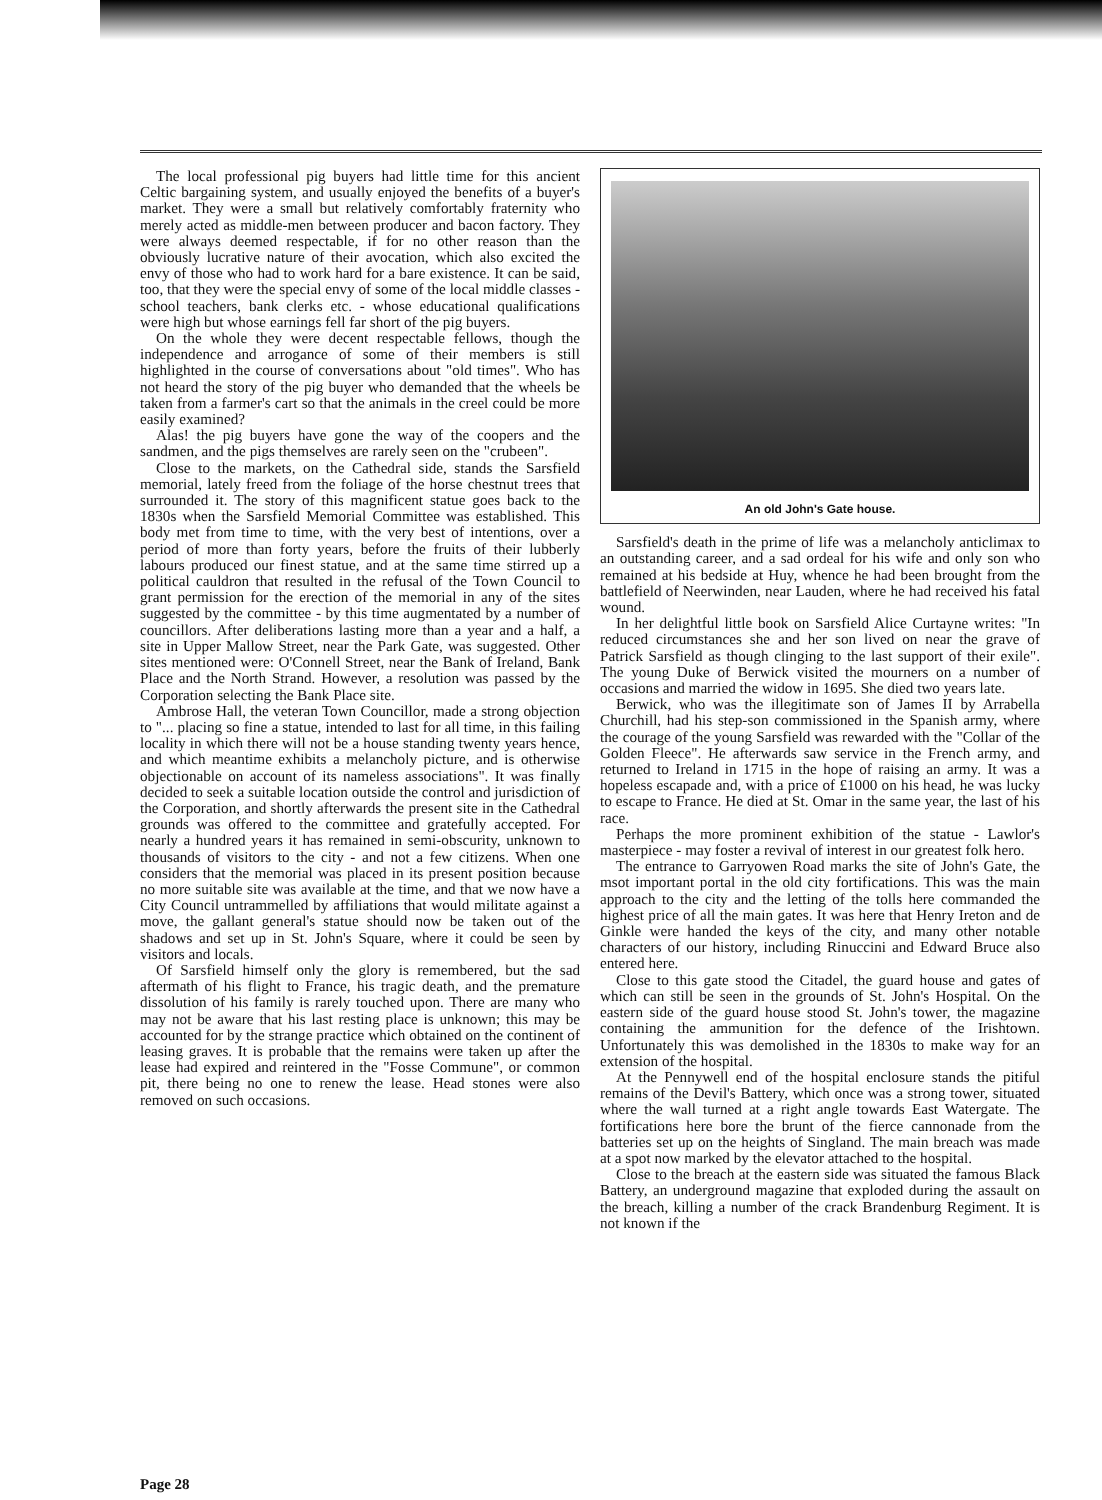The local professional pig buyers had little time for this ancient Celtic bargaining system, and usually enjoyed the benefits of a buyer's market. They were a small but relatively comfortably fraternity who merely acted as middle-men between producer and bacon factory. They were always deemed respectable, if for no other reason than the obviously lucrative nature of their avocation, which also excited the envy of those who had to work hard for a bare existence. It can be said, too, that they were the special envy of some of the local middle classes - school teachers, bank clerks etc. - whose educational qualifications were high but whose earnings fell far short of the pig buyers.
On the whole they were decent respectable fellows, though the independence and arrogance of some of their members is still highlighted in the course of conversations about "old times". Who has not heard the story of the pig buyer who demanded that the wheels be taken from a farmer's cart so that the animals in the creel could be more easily examined?
Alas! the pig buyers have gone the way of the coopers and the sandmen, and the pigs themselves are rarely seen on the "crubeen".
Close to the markets, on the Cathedral side, stands the Sarsfield memorial, lately freed from the foliage of the horse chestnut trees that surrounded it. The story of this magnificent statue goes back to the 1830s when the Sarsfield Memorial Committee was established. This body met from time to time, with the very best of intentions, over a period of more than forty years, before the fruits of their lubberly labours produced our finest statue, and at the same time stirred up a political cauldron that resulted in the refusal of the Town Council to grant permission for the erection of the memorial in any of the sites suggested by the committee - by this time augmentated by a number of councillors. After deliberations lasting more than a year and a half, a site in Upper Mallow Street, near the Park Gate, was suggested. Other sites mentioned were: O'Connell Street, near the Bank of Ireland, Bank Place and the North Strand. However, a resolution was passed by the Corporation selecting the Bank Place site.
Ambrose Hall, the veteran Town Councillor, made a strong objection to "... placing so fine a statue, intended to last for all time, in this failing locality in which there will not be a house standing twenty years hence, and which meantime exhibits a melancholy picture, and is otherwise objectionable on account of its nameless associations". It was finally decided to seek a suitable location outside the control and jurisdiction of the Corporation, and shortly afterwards the present site in the Cathedral grounds was offered to the committee and gratefully accepted. For nearly a hundred years it has remained in semi-obscurity, unknown to thousands of visitors to the city - and not a few citizens. When one considers that the memorial was placed in its present position because no more suitable site was available at the time, and that we now have a City Council untrammelled by affiliations that would militate against a move, the gallant general's statue should now be taken out of the shadows and set up in St. John's Square, where it could be seen by visitors and locals.
Of Sarsfield himself only the glory is remembered, but the sad aftermath of his flight to France, his tragic death, and the premature dissolution of his family is rarely touched upon. There are many who may not be aware that his last resting place is unknown; this may be accounted for by the strange practice which obtained on the continent of leasing graves. It is probable that the remains were taken up after the lease had expired and reintered in the "Fosse Commune", or common pit, there being no one to renew the lease. Head stones were also removed on such occasions.
An old John's Gate house.
Sarsfield's death in the prime of life was a melancholy anticlimax to an outstanding career, and a sad ordeal for his wife and only son who remained at his bedside at Huy, whence he had been brought from the battlefield of Neerwinden, near Lauden, where he had received his fatal wound.
In her delightful little book on Sarsfield Alice Curtayne writes: "In reduced circumstances she and her son lived on near the grave of Patrick Sarsfield as though clinging to the last support of their exile". The young Duke of Berwick visited the mourners on a number of occasions and married the widow in 1695. She died two years late.
Berwick, who was the illegitimate son of James II by Arrabella Churchill, had his step-son commissioned in the Spanish army, where the courage of the young Sarsfield was rewarded with the "Collar of the Golden Fleece". He afterwards saw service in the French army, and returned to Ireland in 1715 in the hope of raising an army. It was a hopeless escapade and, with a price of £1000 on his head, he was lucky to escape to France. He died at St. Omar in the same year, the last of his race.
Perhaps the more prominent exhibition of the statue - Lawlor's masterpiece - may foster a revival of interest in our greatest folk hero.
The entrance to Garryowen Road marks the site of John's Gate, the msot important portal in the old city fortifications. This was the main approach to the city and the letting of the tolls here commanded the highest price of all the main gates. It was here that Henry Ireton and de Ginkle were handed the keys of the city, and many other notable characters of our history, including Rinuccini and Edward Bruce also entered here.
Close to this gate stood the Citadel, the guard house and gates of which can still be seen in the grounds of St. John's Hospital. On the eastern side of the guard house stood St. John's tower, the magazine containing the ammunition for the defence of the Irishtown. Unfortunately this was demolished in the 1830s to make way for an extension of the hospital.
At the Pennywell end of the hospital enclosure stands the pitiful remains of the Devil's Battery, which once was a strong tower, situated where the wall turned at a right angle towards East Watergate. The fortifications here bore the brunt of the fierce cannonade from the batteries set up on the heights of Singland. The main breach was made at a spot now marked by the elevator attached to the hospital.
Close to the breach at the eastern side was situated the famous Black Battery, an underground magazine that exploded during the assault on the breach, killing a number of the crack Brandenburg Regiment. It is not known if the
Page 28